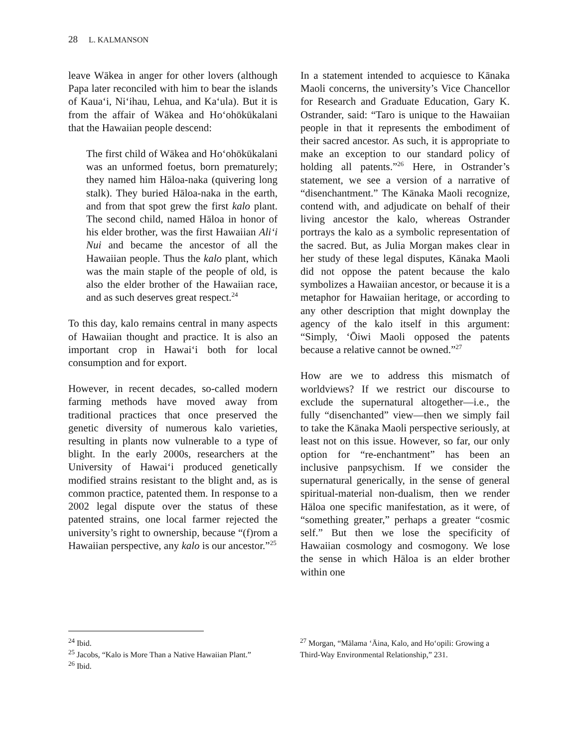28 L. KALMANSON
leave Wākea in anger for other lovers (although Papa later reconciled with him to bear the islands of Kaua‘i, Ni‘ihau, Lehua, and Ka‘ula). But it is from the affair of Wākea and Ho‘ohōkūkalani that the Hawaiian people descend:
The first child of Wākea and Ho‘ohōkūkalani was an unformed foetus, born prematurely; they named him Hāloa-naka (quivering long stalk). They buried Hāloa-naka in the earth, and from that spot grew the first kalo plant. The second child, named Hāloa in honor of his elder brother, was the first Hawaiian Ali‘i Nui and became the ancestor of all the Hawaiian people. Thus the kalo plant, which was the main staple of the people of old, is also the elder brother of the Hawaiian race, and as such deserves great respect.<sup>24</sup>
To this day, kalo remains central in many aspects of Hawaiian thought and practice. It is also an important crop in Hawai‘i both for local consumption and for export.
However, in recent decades, so-called modern farming methods have moved away from traditional practices that once preserved the genetic diversity of numerous kalo varieties, resulting in plants now vulnerable to a type of blight. In the early 2000s, researchers at the University of Hawai‘i produced genetically modified strains resistant to the blight and, as is common practice, patented them. In response to a 2002 legal dispute over the status of these patented strains, one local farmer rejected the university’s right to ownership, because “(f)rom a Hawaiian perspective, any kalo is our ancestor.”<sup>25</sup>
In a statement intended to acquiesce to Kānaka Maoli concerns, the university’s Vice Chancellor for Research and Graduate Education, Gary K. Ostrander, said: “Taro is unique to the Hawaiian people in that it represents the embodiment of their sacred ancestor. As such, it is appropriate to make an exception to our standard policy of holding all patents.”<sup>26</sup> Here, in Ostrander’s statement, we see a version of a narrative of “disenchantment.” The Kānaka Maoli recognize, contend with, and adjudicate on behalf of their living ancestor the kalo, whereas Ostrander portrays the kalo as a symbolic representation of the sacred. But, as Julia Morgan makes clear in her study of these legal disputes, Kānaka Maoli did not oppose the patent because the kalo symbolizes a Hawaiian ancestor, or because it is a metaphor for Hawaiian heritage, or according to any other description that might downplay the agency of the kalo itself in this argument: “Simply, ‘Ōiwi Maoli opposed the patents because a relative cannot be owned.”<sup>27</sup>
How are we to address this mismatch of worldviews? If we restrict our discourse to exclude the supernatural altogether—i.e., the fully “disenchanted” view—then we simply fail to take the Kānaka Maoli perspective seriously, at least not on this issue. However, so far, our only option for “re-enchantment” has been an inclusive panpsychism. If we consider the supernatural generically, in the sense of general spiritual-material non-dualism, then we render Hāloa one specific manifestation, as it were, of “something greater,” perhaps a greater “cosmic self.” But then we lose the specificity of Hawaiian cosmology and cosmogony. We lose the sense in which Hāloa is an elder brother within one
<sup>24</sup> Ibid.
<sup>25</sup> Jacobs, “Kalo is More Than a Native Hawaiian Plant.”
<sup>26</sup> Ibid.
<sup>27</sup> Morgan, “Mālama ‘Āina, Kalo, and Ho‘opili: Growing a Third-Way Environmental Relationship,” 231.